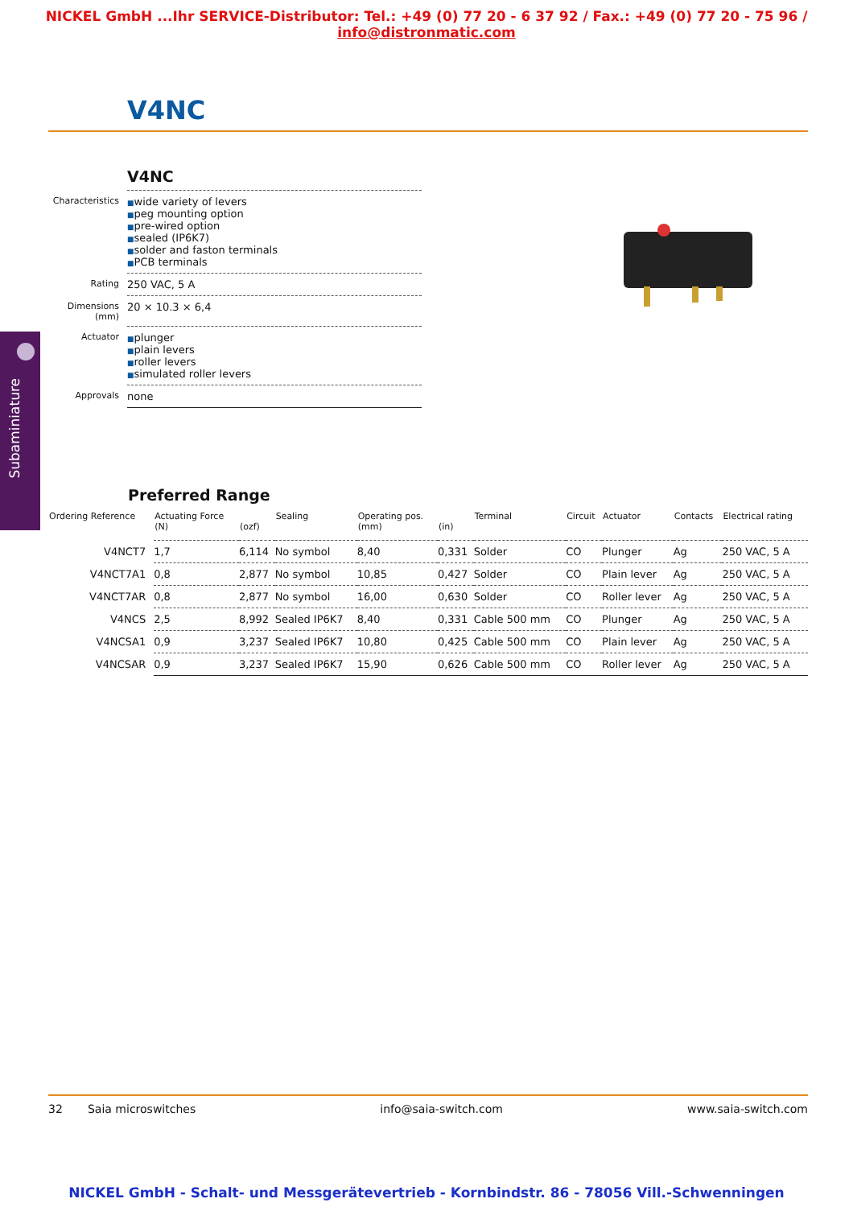NICKEL GmbH ...Ihr SERVICE-Distributor: Tel.: +49 (0) 77 20 - 6 37 92 / Fax.: +49 (0) 77 20 - 75 96 / info@distronmatic.com
V4NC
Subaminiature
V4NC
| Characteristics | ■ wide variety of levers ■ peg mounting option ■ pre-wired option ■ sealed (IP6K7) ■ solder and faston terminals ■ PCB terminals |
| Rating | 250 VAC, 5 A |
| Dimensions (mm) | 20 × 10.3 × 6,4 |
| Actuator | ■ plunger ■ plain levers ■ roller levers ■ simulated roller levers |
| Approvals | none |
Preferred Range
| Ordering Reference | Actuating Force (N) | (ozf) | Sealing | Operating pos. (mm) | (in) | Terminal | Circuit | Actuator | Contacts | Electrical rating |
| --- | --- | --- | --- | --- | --- | --- | --- | --- | --- | --- |
| V4NCT7 | 1,7 | 6,114 | No symbol | 8,40 | 0,331 | Solder | CO | Plunger | Ag | 250 VAC, 5 A |
| V4NCT7A1 | 0,8 | 2,877 | No symbol | 10,85 | 0,427 | Solder | CO | Plain lever | Ag | 250 VAC, 5 A |
| V4NCT7AR | 0,8 | 2,877 | No symbol | 16,00 | 0,630 | Solder | CO | Roller lever | Ag | 250 VAC, 5 A |
| V4NCS | 2,5 | 8,992 | Sealed IP6K7 | 8,40 | 0,331 | Cable 500 mm | CO | Plunger | Ag | 250 VAC, 5 A |
| V4NCSA1 | 0,9 | 3,237 | Sealed IP6K7 | 10,80 | 0,425 | Cable 500 mm | CO | Plain lever | Ag | 250 VAC, 5 A |
| V4NCSAR | 0,9 | 3,237 | Sealed IP6K7 | 15,90 | 0,626 | Cable 500 mm | CO | Roller lever | Ag | 250 VAC, 5 A |
32 Saia microswitches info@saia-switch.com www.saia-switch.com
NICKEL GmbH - Schalt- und Messgerätevertrieb - Kornbindstr. 86 - 78056 Vill.-Schwenningen